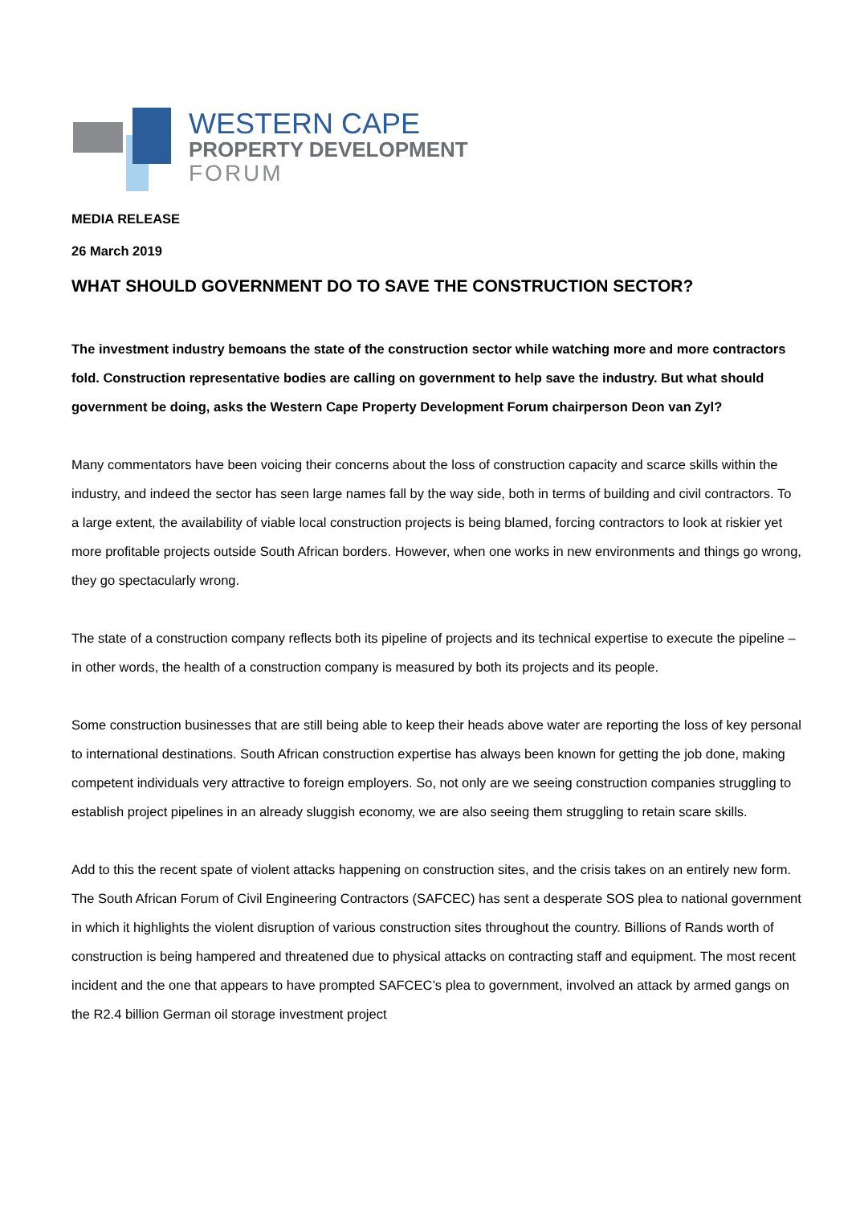WESTERN CAPE
PROPERTY DEVELOPMENT
FORUM
MEDIA RELEASE
26 March 2019
WHAT SHOULD GOVERNMENT DO TO SAVE THE CONSTRUCTION SECTOR?
The investment industry bemoans the state of the construction sector while watching more and more contractors fold. Construction representative bodies are calling on government to help save the industry. But what should government be doing, asks the Western Cape Property Development Forum chairperson Deon van Zyl?
Many commentators have been voicing their concerns about the loss of construction capacity and scarce skills within the industry, and indeed the sector has seen large names fall by the way side, both in terms of building and civil contractors. To a large extent, the availability of viable local construction projects is being blamed, forcing contractors to look at riskier yet more profitable projects outside South African borders. However, when one works in new environments and things go wrong, they go spectacularly wrong.
The state of a construction company reflects both its pipeline of projects and its technical expertise to execute the pipeline – in other words, the health of a construction company is measured by both its projects and its people.
Some construction businesses that are still being able to keep their heads above water are reporting the loss of key personal to international destinations. South African construction expertise has always been known for getting the job done, making competent individuals very attractive to foreign employers. So, not only are we seeing construction companies struggling to establish project pipelines in an already sluggish economy, we are also seeing them struggling to retain scare skills.
Add to this the recent spate of violent attacks happening on construction sites, and the crisis takes on an entirely new form. The South African Forum of Civil Engineering Contractors (SAFCEC) has sent a desperate SOS plea to national government in which it highlights the violent disruption of various construction sites throughout the country. Billions of Rands worth of construction is being hampered and threatened due to physical attacks on contracting staff and equipment. The most recent incident and the one that appears to have prompted SAFCEC’s plea to government, involved an attack by armed gangs on the R2.4 billion German oil storage investment project